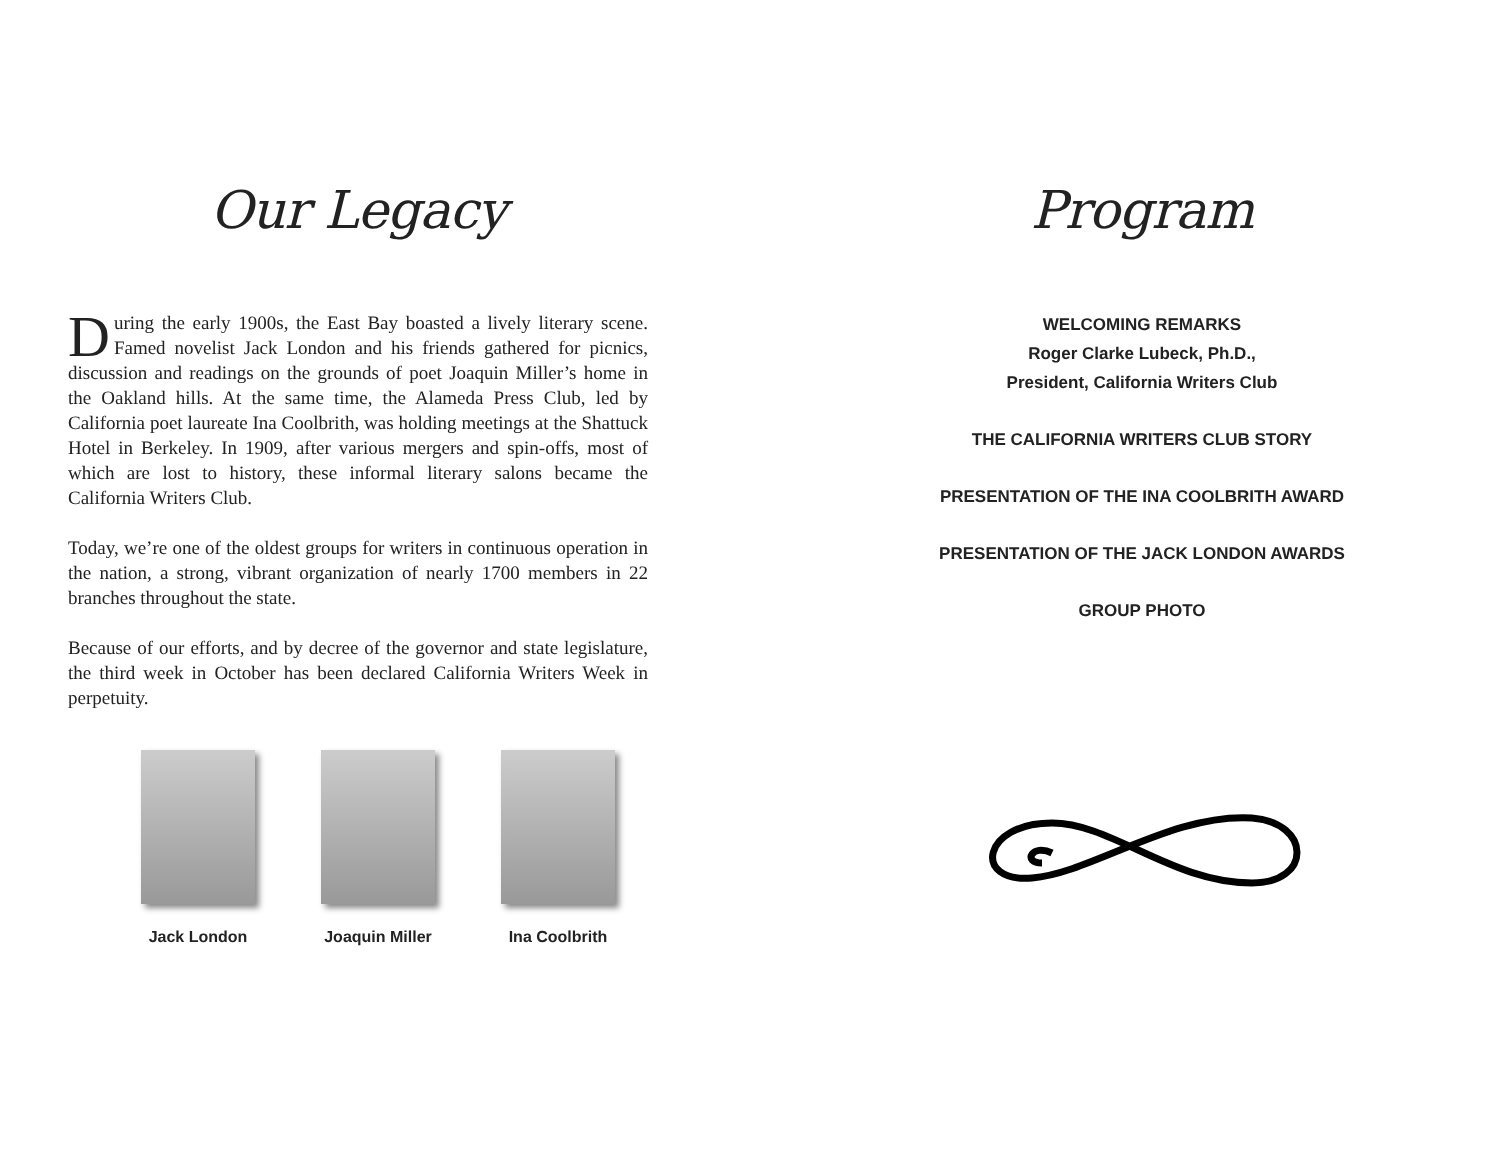Our Legacy
During the early 1900s, the East Bay boasted a lively literary scene. Famed novelist Jack London and his friends gathered for picnics, discussion and readings on the grounds of poet Joaquin Miller’s home in the Oakland hills. At the same time, the Alameda Press Club, led by California poet laureate Ina Coolbrith, was holding meetings at the Shattuck Hotel in Berkeley. In 1909, after various mergers and spin-offs, most of which are lost to history, these informal literary salons became the California Writers Club.
Today, we’re one of the oldest groups for writers in continuous operation in the nation, a strong, vibrant organization of nearly 1700 members in 22 branches throughout the state.
Because of our efforts, and by decree of the governor and state legislature, the third week in October has been declared California Writers Week in perpetuity.
Jack London Joaquin Miller Ina Coolbrith
Program
WELCOMING REMARKS
Roger Clarke Lubeck, Ph.D.,
President, California Writers Club
THE CALIFORNIA WRITERS CLUB STORY
PRESENTATION OF THE INA COOLBRITH AWARD
PRESENTATION OF THE JACK LONDON AWARDS
GROUP PHOTO